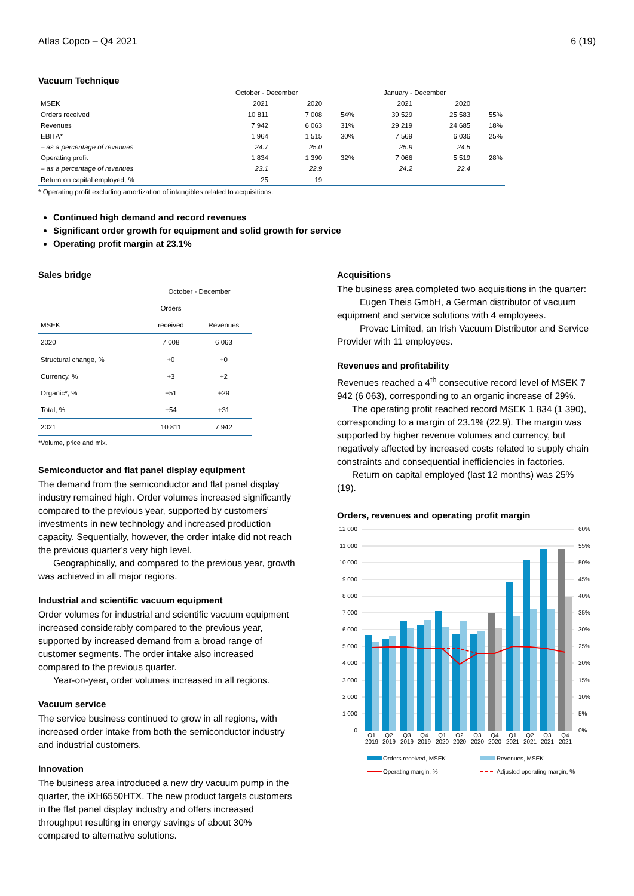Atlas Copco – Q4 2021 6 (19)
Vacuum Technique
| | October - December | | | January - December | | |
| MSEK | 2021 | 2020 | | 2021 | 2020 | |
| Orders received | 10 811 | 7 008 | 54% | 39 529 | 25 583 | 55% |
| Revenues | 7 942 | 6 063 | 31% | 29 219 | 24 685 | 18% |
| EBITA* | 1 964 | 1 515 | 30% | 7 569 | 6 036 | 25% |
| – as a percentage of revenues | 24.7 | 25.0 | | 25.9 | 24.5 | |
| Operating profit | 1 834 | 1 390 | 32% | 7 066 | 5 519 | 28% |
| – as a percentage of revenues | 23.1 | 22.9 | | 24.2 | 22.4 | |
| Return on capital employed, % | 25 | 19 | | | | |
* Operating profit excluding amortization of intangibles related to acquisitions.
Continued high demand and record revenues
Significant order growth for equipment and solid growth for service
Operating profit margin at 23.1%
Sales bridge
| | October - December | |
| | Orders | |
| MSEK | received | Revenues |
| 2020 | 7 008 | 6 063 |
| Structural change, % | +0 | +0 |
| Currency, % | +3 | +2 |
| Organic*, % | +51 | +29 |
| Total, % | +54 | +31 |
| 2021 | 10 811 | 7 942 |
*Volume, price and mix.
Semiconductor and flat panel display equipment
The demand from the semiconductor and flat panel display industry remained high. Order volumes increased significantly compared to the previous year, supported by customers’ investments in new technology and increased production capacity. Sequentially, however, the order intake did not reach the previous quarter’s very high level.
Geographically, and compared to the previous year, growth was achieved in all major regions.
Industrial and scientific vacuum equipment
Order volumes for industrial and scientific vacuum equipment increased considerably compared to the previous year, supported by increased demand from a broad range of customer segments. The order intake also increased compared to the previous quarter.
Year-on-year, order volumes increased in all regions.
Vacuum service
The service business continued to grow in all regions, with increased order intake from both the semiconductor industry and industrial customers.
Innovation
The business area introduced a new dry vacuum pump in the quarter, the iXH6550HTX. The new product targets customers in the flat panel display industry and offers increased throughput resulting in energy savings of about 30% compared to alternative solutions.
Acquisitions
The business area completed two acquisitions in the quarter:
Eugen Theis GmbH, a German distributor of vacuum equipment and service solutions with 4 employees.
Provac Limited, an Irish Vacuum Distributor and Service Provider with 11 employees.
Revenues and profitability
Revenues reached a 4<sup>th</sup> consecutive record level of MSEK 7 942 (6 063), corresponding to an organic increase of 29%.
The operating profit reached record MSEK 1 834 (1 390), corresponding to a margin of 23.1% (22.9). The margin was supported by higher revenue volumes and currency, but negatively affected by increased costs related to supply chain constraints and consequential inefficiencies in factories.
Return on capital employed (last 12 months) was 25% (19).
Orders, revenues and operating profit margin
12 000
11 000
10 000
9 000
8 000
7 000
6 000
5 000
4 000
3 000
2 000
1 000
0
60%
55%
50%
45%
40%
35%
30%
25%
20%
15%
10%
5%
0%
Q1
2019
Q2
2019
Q3
2019
Q4
2019
Q1
2020
Q2
2020
Q3
2020
Q4
2020
Q1
2021
Q2
2021
Q3
2021
Q4
2021
Orders received, MSEK
Revenues, MSEK
Operating margin, %
Adjusted operating margin, %